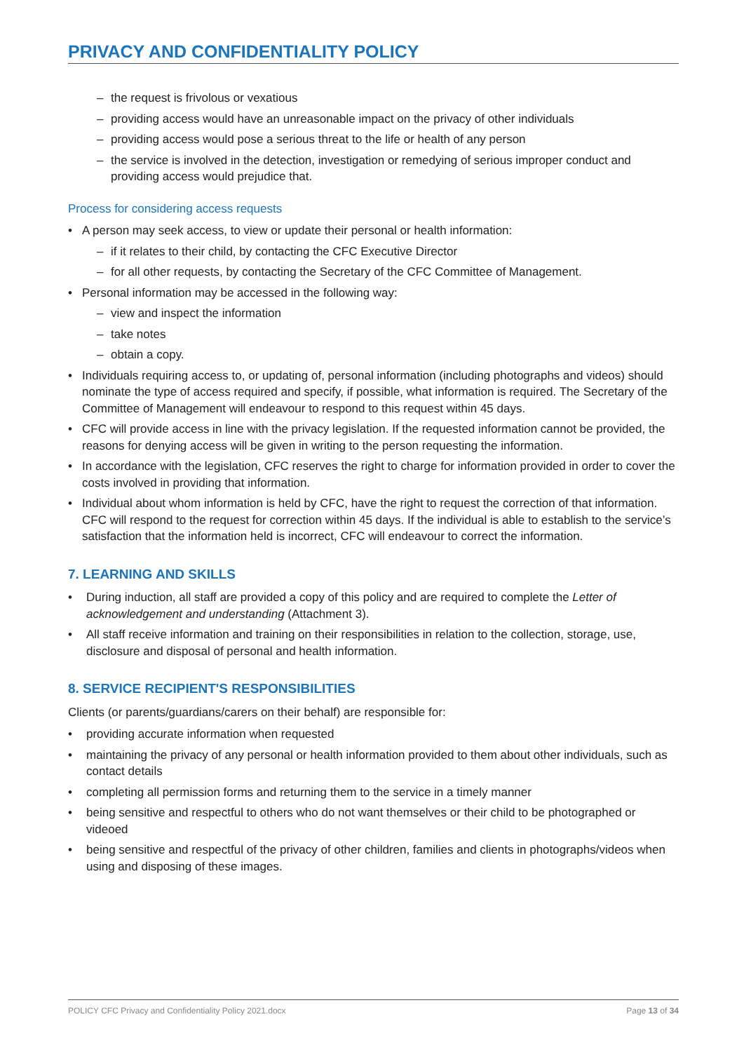PRIVACY AND CONFIDENTIALITY POLICY
– the request is frivolous or vexatious
– providing access would have an unreasonable impact on the privacy of other individuals
– providing access would pose a serious threat to the life or health of any person
– the service is involved in the detection, investigation or remedying of serious improper conduct and providing access would prejudice that.
Process for considering access requests
• A person may seek access, to view or update their personal or health information:
– if it relates to their child, by contacting the CFC Executive Director
– for all other requests, by contacting the Secretary of the CFC Committee of Management.
• Personal information may be accessed in the following way:
– view and inspect the information
– take notes
– obtain a copy.
• Individuals requiring access to, or updating of, personal information (including photographs and videos) should nominate the type of access required and specify, if possible, what information is required. The Secretary of the Committee of Management will endeavour to respond to this request within 45 days.
• CFC will provide access in line with the privacy legislation. If the requested information cannot be provided, the reasons for denying access will be given in writing to the person requesting the information.
• In accordance with the legislation, CFC reserves the right to charge for information provided in order to cover the costs involved in providing that information.
• Individual about whom information is held by CFC, have the right to request the correction of that information. CFC will respond to the request for correction within 45 days. If the individual is able to establish to the service’s satisfaction that the information held is incorrect, CFC will endeavour to correct the information.
7. LEARNING AND SKILLS
• During induction, all staff are provided a copy of this policy and are required to complete the Letter of acknowledgement and understanding (Attachment 3).
• All staff receive information and training on their responsibilities in relation to the collection, storage, use, disclosure and disposal of personal and health information.
8. SERVICE RECIPIENT'S RESPONSIBILITIES
Clients (or parents/guardians/carers on their behalf) are responsible for:
• providing accurate information when requested
• maintaining the privacy of any personal or health information provided to them about other individuals, such as contact details
• completing all permission forms and returning them to the service in a timely manner
• being sensitive and respectful to others who do not want themselves or their child to be photographed or videoed
• being sensitive and respectful of the privacy of other children, families and clients in photographs/videos when using and disposing of these images.
POLICY CFC Privacy and Confidentiality Policy 2021.docx Page 13 of 34